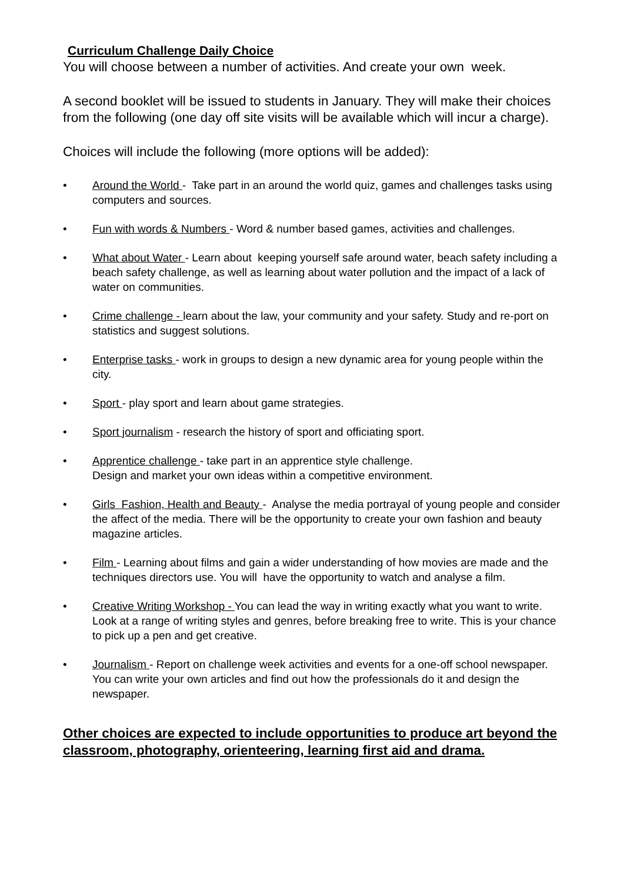Curriculum Challenge Daily Choice
You will choose between a number of activities. And create your own week.
A second booklet will be issued to students in January. They will make their choices from the following (one day off site visits will be available which will incur a charge).
Choices will include the following (more options will be added):
• Around the World - Take part in an around the world quiz, games and challenges tasks using computers and sources.
• Fun with words & Numbers - Word & number based games, activities and challenges.
• What about Water - Learn about keeping yourself safe around water, beach safety including a beach safety challenge, as well as learning about water pollution and the impact of a lack of water on communities.
• Crime challenge - learn about the law, your community and your safety. Study and re-port on statistics and suggest solutions.
• Enterprise tasks - work in groups to design a new dynamic area for young people within the city.
• Sport - play sport and learn about game strategies.
• Sport journalism - research the history of sport and officiating sport.
• Apprentice challenge - take part in an apprentice style challenge.
Design and market your own ideas within a competitive environment.
• Girls Fashion, Health and Beauty - Analyse the media portrayal of young people and consider the affect of the media. There will be the opportunity to create your own fashion and beauty magazine articles.
• Film - Learning about films and gain a wider understanding of how movies are made and the techniques directors use. You will have the opportunity to watch and analyse a film.
• Creative Writing Workshop - You can lead the way in writing exactly what you want to write. Look at a range of writing styles and genres, before breaking free to write. This is your chance to pick up a pen and get creative.
• Journalism - Report on challenge week activities and events for a one-off school newspaper. You can write your own articles and find out how the professionals do it and design the newspaper.
Other choices are expected to include opportunities to produce art beyond the classroom, photography, orienteering, learning first aid and drama.